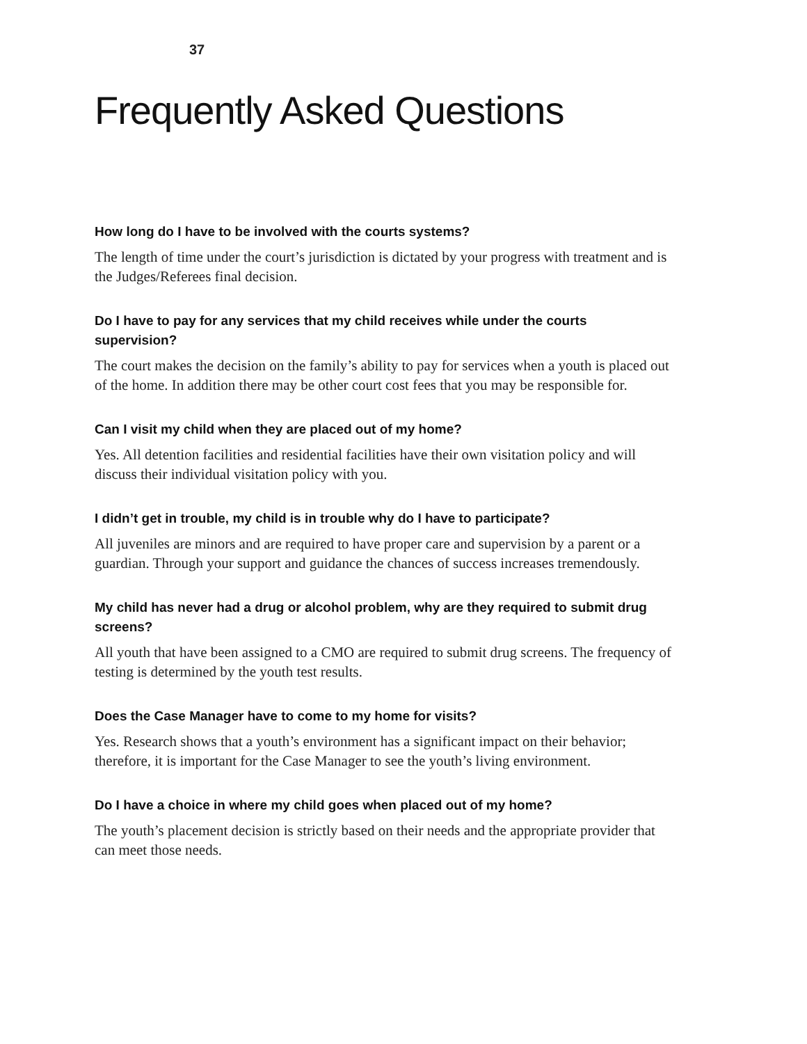37
Frequently Asked Questions
How long do I have to be involved with the courts systems?
The length of time under the court’s jurisdiction is dictated by your progress with treatment and is the Judges/Referees final decision.
Do I have to pay for any services that my child receives while under the courts supervision?
The court makes the decision on the family’s ability to pay for services when a youth is placed out of the home. In addition there may be other court cost fees that you may be responsible for.
Can I visit my child when they are placed out of my home?
Yes. All detention facilities and residential facilities have their own visitation policy and will discuss their individual visitation policy with you.
I didn’t get in trouble, my child is in trouble why do I have to participate?
All juveniles are minors and are required to have proper care and supervision by a parent or a guardian. Through your support and guidance the chances of success increases tremendously.
My child has never had a drug or alcohol problem, why are they required to submit drug screens?
All youth that have been assigned to a CMO are required to submit drug screens. The frequency of testing is determined by the youth test results.
Does the Case Manager have to come to my home for visits?
Yes. Research shows that a youth’s environment has a significant impact on their behavior; therefore, it is important for the Case Manager to see the youth’s living environment.
Do I have a choice in where my child goes when placed out of my home?
The youth’s placement decision is strictly based on their needs and the appropriate provider that can meet those needs.